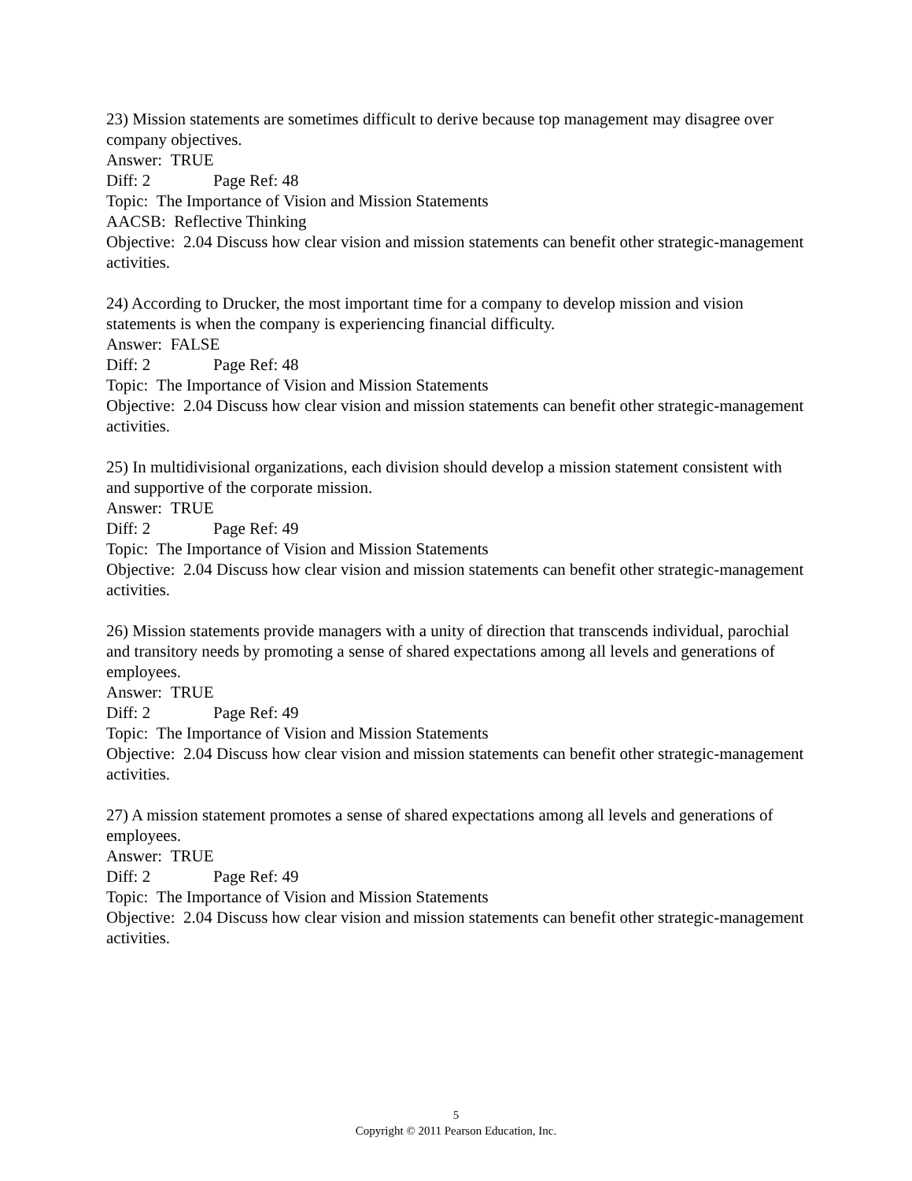23) Mission statements are sometimes difficult to derive because top management may disagree over company objectives.
Answer: TRUE
Diff: 2 Page Ref: 48
Topic: The Importance of Vision and Mission Statements
AACSB: Reflective Thinking
Objective: 2.04 Discuss how clear vision and mission statements can benefit other strategic-management activities.
24) According to Drucker, the most important time for a company to develop mission and vision statements is when the company is experiencing financial difficulty.
Answer: FALSE
Diff: 2 Page Ref: 48
Topic: The Importance of Vision and Mission Statements
Objective: 2.04 Discuss how clear vision and mission statements can benefit other strategic-management activities.
25) In multidivisional organizations, each division should develop a mission statement consistent with and supportive of the corporate mission.
Answer: TRUE
Diff: 2 Page Ref: 49
Topic: The Importance of Vision and Mission Statements
Objective: 2.04 Discuss how clear vision and mission statements can benefit other strategic-management activities.
26) Mission statements provide managers with a unity of direction that transcends individual, parochial and transitory needs by promoting a sense of shared expectations among all levels and generations of employees.
Answer: TRUE
Diff: 2 Page Ref: 49
Topic: The Importance of Vision and Mission Statements
Objective: 2.04 Discuss how clear vision and mission statements can benefit other strategic-management activities.
27) A mission statement promotes a sense of shared expectations among all levels and generations of employees.
Answer: TRUE
Diff: 2 Page Ref: 49
Topic: The Importance of Vision and Mission Statements
Objective: 2.04 Discuss how clear vision and mission statements can benefit other strategic-management activities.
5
Copyright © 2011 Pearson Education, Inc.